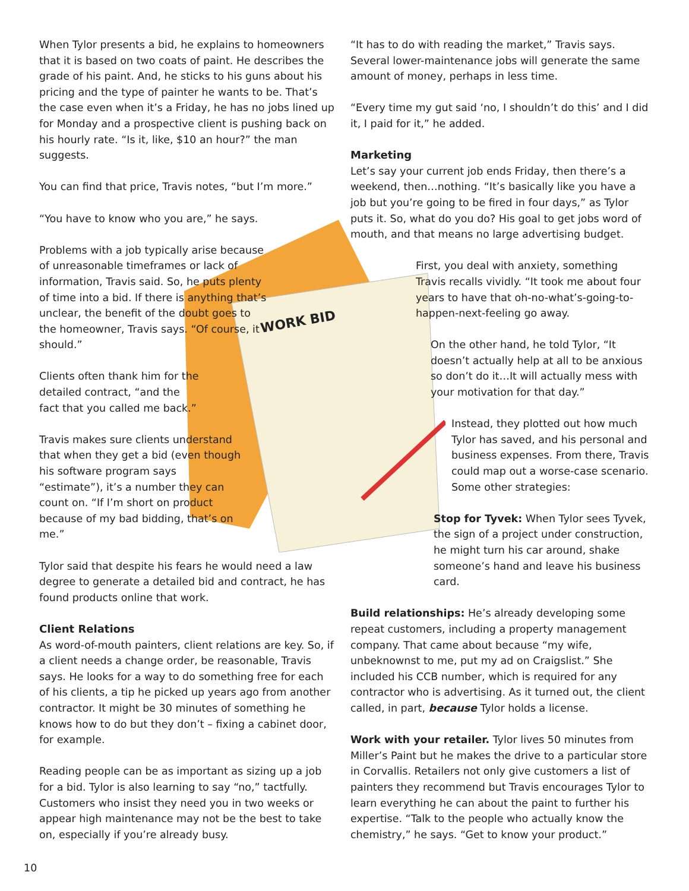WORK BID
When Tylor presents a bid, he explains to homeowners that it is based on two coats of paint. He describes the grade of his paint. And, he sticks to his guns about his pricing and the type of painter he wants to be. That’s the case even when it’s a Friday, he has no jobs lined up for Monday and a prospective client is pushing back on his hourly rate. “Is it, like, $10 an hour?” the man suggests.
You can find that price, Travis notes, “but I’m more.”
“You have to know who you are,” he says.
Problems with a job typically arise because of unreasonable timeframes or lack of information, Travis said. So, he puts plenty of time into a bid. If there is anything that’s unclear, the benefit of the doubt goes to the homeowner, Travis says. “Of course, it should.”
Clients often thank him for the detailed contract, “and the fact that you called me back.”
Travis makes sure clients understand that when they get a bid (even though his software program says “estimate”), it’s a number they can count on. “If I’m short on product because of my bad bidding, that’s on me.”
Tylor said that despite his fears he would need a law degree to generate a detailed bid and contract, he has found products online that work.
Client Relations
As word-of-mouth painters, client relations are key. So, if a client needs a change order, be reasonable, Travis says. He looks for a way to do something free for each of his clients, a tip he picked up years ago from another contractor. It might be 30 minutes of something he knows how to do but they don’t – fixing a cabinet door, for example.
Reading people can be as important as sizing up a job for a bid. Tylor is also learning to say “no,” tactfully. Customers who insist they need you in two weeks or appear high maintenance may not be the best to take on, especially if you’re already busy.
“It has to do with reading the market,” Travis says. Several lower-maintenance jobs will generate the same amount of money, perhaps in less time.
“Every time my gut said ‘no, I shouldn’t do this’ and I did it, I paid for it,” he added.
Marketing
Let’s say your current job ends Friday, then there’s a weekend, then…nothing. “It’s basically like you have a job but you’re going to be fired in four days,” as Tylor puts it. So, what do you do? His goal to get jobs word of mouth, and that means no large advertising budget.
First, you deal with anxiety, something Travis recalls vividly. “It took me about four years to have that oh-no-what’s-going-to-happen-next-feeling go away.
On the other hand, he told Tylor, “It doesn’t actually help at all to be anxious so don’t do it…It will actually mess with your motivation for that day.”
Instead, they plotted out how much Tylor has saved, and his personal and business expenses. From there, Travis could map out a worse-case scenario. Some other strategies:
Stop for Tyvek: When Tylor sees Tyvek, the sign of a project under construction, he might turn his car around, shake someone’s hand and leave his business card.
Build relationships: He’s already developing some repeat customers, including a property management company. That came about because “my wife, unbeknownst to me, put my ad on Craigslist.” She included his CCB number, which is required for any contractor who is advertising. As it turned out, the client called, in part, because Tylor holds a license.
Work with your retailer. Tylor lives 50 minutes from Miller’s Paint but he makes the drive to a particular store in Corvallis. Retailers not only give customers a list of painters they recommend but Travis encourages Tylor to learn everything he can about the paint to further his expertise. “Talk to the people who actually know the chemistry,” he says. “Get to know your product.”
10